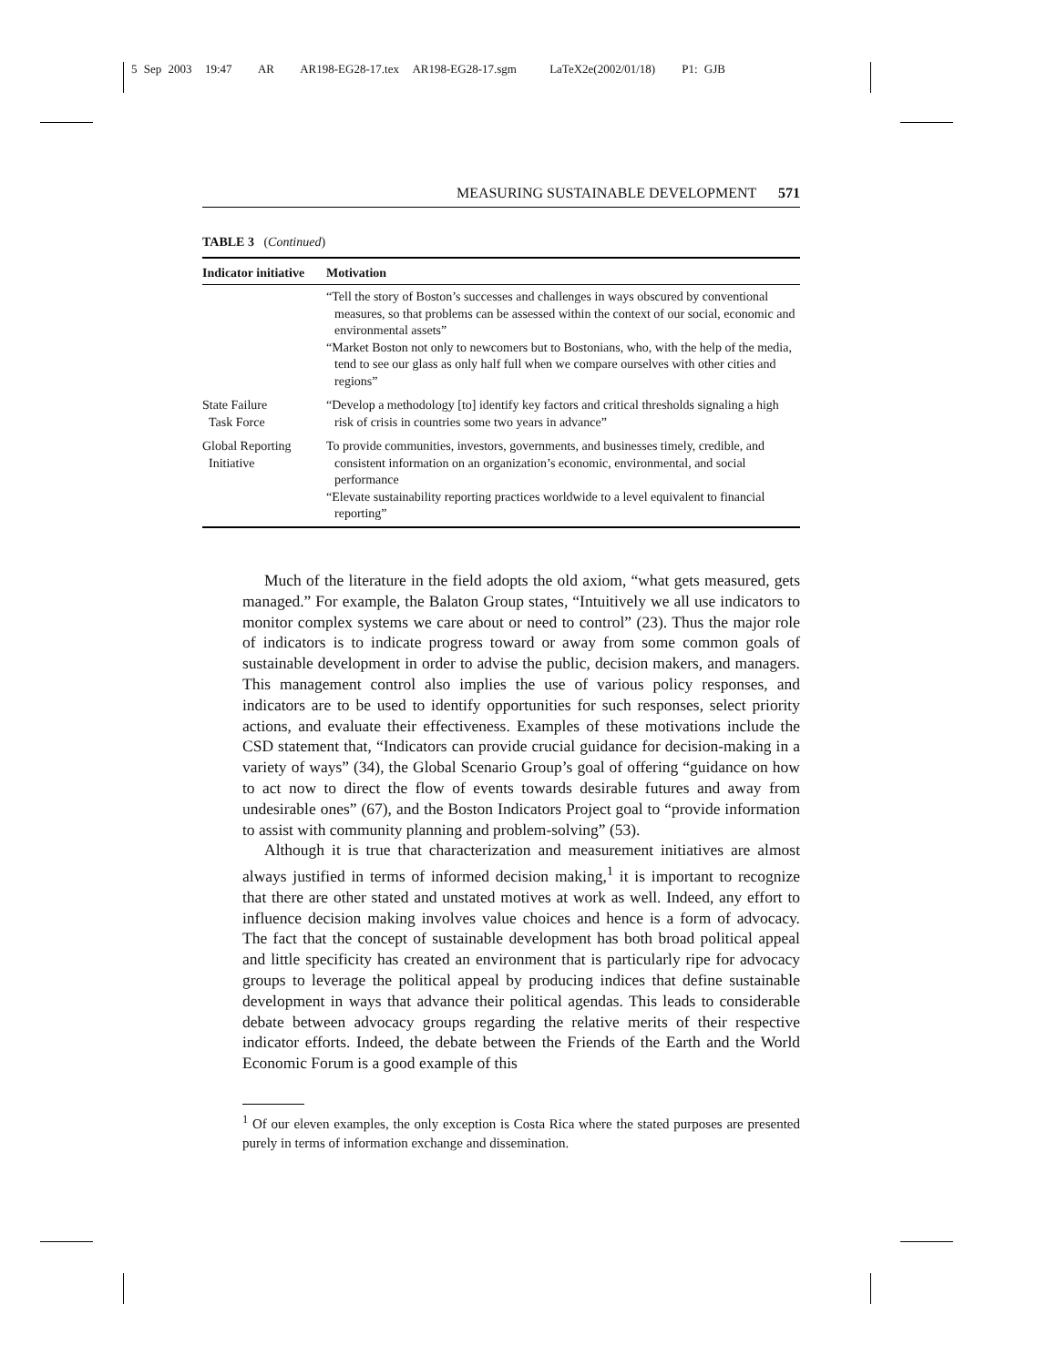5 Sep 2003 19:47 AR AR198-EG28-17.tex AR198-EG28-17.sgm LaTeX2e(2002/01/18) P1: GJB
MEASURING SUSTAINABLE DEVELOPMENT 571
TABLE 3 (Continued)
| Indicator initiative | Motivation |
| --- | --- |
| | “Tell the story of Boston’s successes and challenges in ways obscured by conventional measures, so that problems can be assessed within the context of our social, economic and environmental assets” “Market Boston not only to newcomers but to Bostonians, who, with the help of the media, tend to see our glass as only half full when we compare ourselves with other cities and regions” |
| State Failure Task Force | “Develop a methodology [to] identify key factors and critical thresholds signaling a high risk of crisis in countries some two years in advance” |
| Global Reporting Initiative | To provide communities, investors, governments, and businesses timely, credible, and consistent information on an organization’s economic, environmental, and social performance “Elevate sustainability reporting practices worldwide to a level equivalent to financial reporting” |
Much of the literature in the field adopts the old axiom, “what gets measured, gets managed.” For example, the Balaton Group states, “Intuitively we all use indicators to monitor complex systems we care about or need to control” (23). Thus the major role of indicators is to indicate progress toward or away from some common goals of sustainable development in order to advise the public, decision makers, and managers. This management control also implies the use of various policy responses, and indicators are to be used to identify opportunities for such responses, select priority actions, and evaluate their effectiveness. Examples of these motivations include the CSD statement that, “Indicators can provide crucial guidance for decision-making in a variety of ways” (34), the Global Scenario Group’s goal of offering “guidance on how to act now to direct the flow of events towards desirable futures and away from undesirable ones” (67), and the Boston Indicators Project goal to “provide information to assist with community planning and problem-solving” (53).
Although it is true that characterization and measurement initiatives are almost always justified in terms of informed decision making,<sup>1</sup> it is important to recognize that there are other stated and unstated motives at work as well. Indeed, any effort to influence decision making involves value choices and hence is a form of advocacy. The fact that the concept of sustainable development has both broad political appeal and little specificity has created an environment that is particularly ripe for advocacy groups to leverage the political appeal by producing indices that define sustainable development in ways that advance their political agendas. This leads to considerable debate between advocacy groups regarding the relative merits of their respective indicator efforts. Indeed, the debate between the Friends of the Earth and the World Economic Forum is a good example of this
<sup>1</sup> Of our eleven examples, the only exception is Costa Rica where the stated purposes are presented purely in terms of information exchange and dissemination.